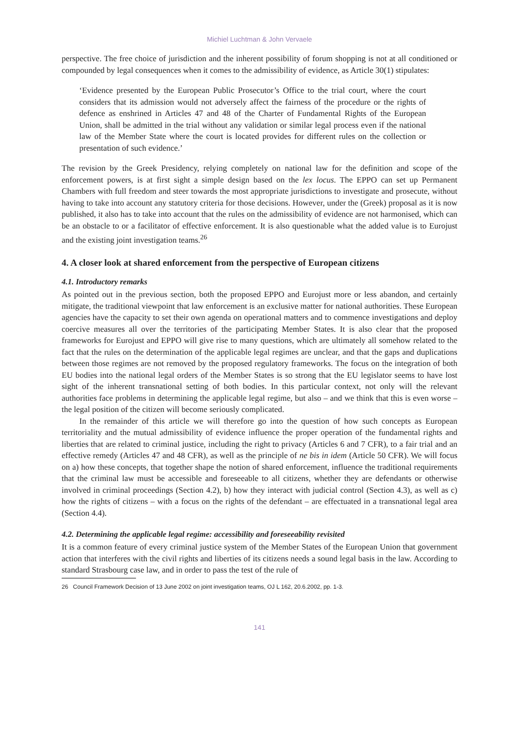Michiel Luchtman & John Vervaele
perspective. The free choice of jurisdiction and the inherent possibility of forum shopping is not at all conditioned or compounded by legal consequences when it comes to the admissibility of evidence, as Article 30(1) stipulates:
‘Evidence presented by the European Public Prosecutor’s Office to the trial court, where the court considers that its admission would not adversely affect the fairness of the procedure or the rights of defence as enshrined in Articles 47 and 48 of the Charter of Fundamental Rights of the European Union, shall be admitted in the trial without any validation or similar legal process even if the national law of the Member State where the court is located provides for different rules on the collection or presentation of such evidence.’
The revision by the Greek Presidency, relying completely on national law for the definition and scope of the enforcement powers, is at first sight a simple design based on the lex locus. The EPPO can set up Permanent Chambers with full freedom and steer towards the most appropriate jurisdictions to investigate and prosecute, without having to take into account any statutory criteria for those decisions. However, under the (Greek) proposal as it is now published, it also has to take into account that the rules on the admissibility of evidence are not harmonised, which can be an obstacle to or a facilitator of effective enforcement. It is also questionable what the added value is to Eurojust and the existing joint investigation teams.<sup>26</sup>
4. A closer look at shared enforcement from the perspective of European citizens
4.1. Introductory remarks
As pointed out in the previous section, both the proposed EPPO and Eurojust more or less abandon, and certainly mitigate, the traditional viewpoint that law enforcement is an exclusive matter for national authorities. These European agencies have the capacity to set their own agenda on operational matters and to commence investigations and deploy coercive measures all over the territories of the participating Member States. It is also clear that the proposed frameworks for Eurojust and EPPO will give rise to many questions, which are ultimately all somehow related to the fact that the rules on the determination of the applicable legal regimes are unclear, and that the gaps and duplications between those regimes are not removed by the proposed regulatory frameworks. The focus on the integration of both EU bodies into the national legal orders of the Member States is so strong that the EU legislator seems to have lost sight of the inherent transnational setting of both bodies. In this particular context, not only will the relevant authorities face problems in determining the applicable legal regime, but also – and we think that this is even worse – the legal position of the citizen will become seriously complicated.
In the remainder of this article we will therefore go into the question of how such concepts as European territoriality and the mutual admissibility of evidence influence the proper operation of the fundamental rights and liberties that are related to criminal justice, including the right to privacy (Articles 6 and 7 CFR), to a fair trial and an effective remedy (Articles 47 and 48 CFR), as well as the principle of ne bis in idem (Article 50 CFR). We will focus on a) how these concepts, that together shape the notion of shared enforcement, influence the traditional requirements that the criminal law must be accessible and foreseeable to all citizens, whether they are defendants or otherwise involved in criminal proceedings (Section 4.2), b) how they interact with judicial control (Section 4.3), as well as c) how the rights of citizens – with a focus on the rights of the defendant – are effectuated in a transnational legal area (Section 4.4).
4.2. Determining the applicable legal regime: accessibility and foreseeability revisited
It is a common feature of every criminal justice system of the Member States of the European Union that government action that interferes with the civil rights and liberties of its citizens needs a sound legal basis in the law. According to standard Strasbourg case law, and in order to pass the test of the rule of
26 Council Framework Decision of 13 June 2002 on joint investigation teams, OJ L 162, 20.6.2002, pp. 1-3.
141